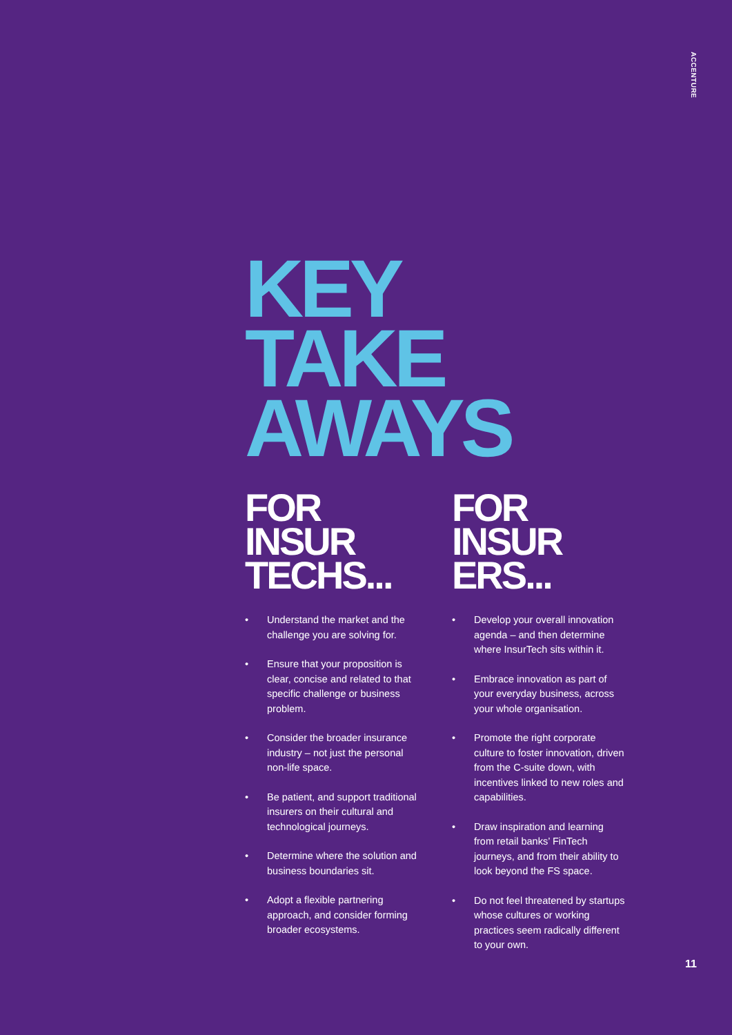ACCENTURE
KEY
TAKE
AWAYS
FOR
INSUR
TECHS...
• Understand the market and the challenge you are solving for.
• Ensure that your proposition is clear, concise and related to that specific challenge or business problem.
• Consider the broader insurance industry – not just the personal non-life space.
• Be patient, and support traditional insurers on their cultural and technological journeys.
• Determine where the solution and business boundaries sit.
• Adopt a flexible partnering approach, and consider forming broader ecosystems.
FOR
INSUR
ERS...
• Develop your overall innovation agenda – and then determine where InsurTech sits within it.
• Embrace innovation as part of your everyday business, across your whole organisation.
• Promote the right corporate culture to foster innovation, driven from the C-suite down, with incentives linked to new roles and capabilities.
• Draw inspiration and learning from retail banks’ FinTech journeys, and from their ability to look beyond the FS space.
• Do not feel threatened by startups whose cultures or working practices seem radically different to your own.
11